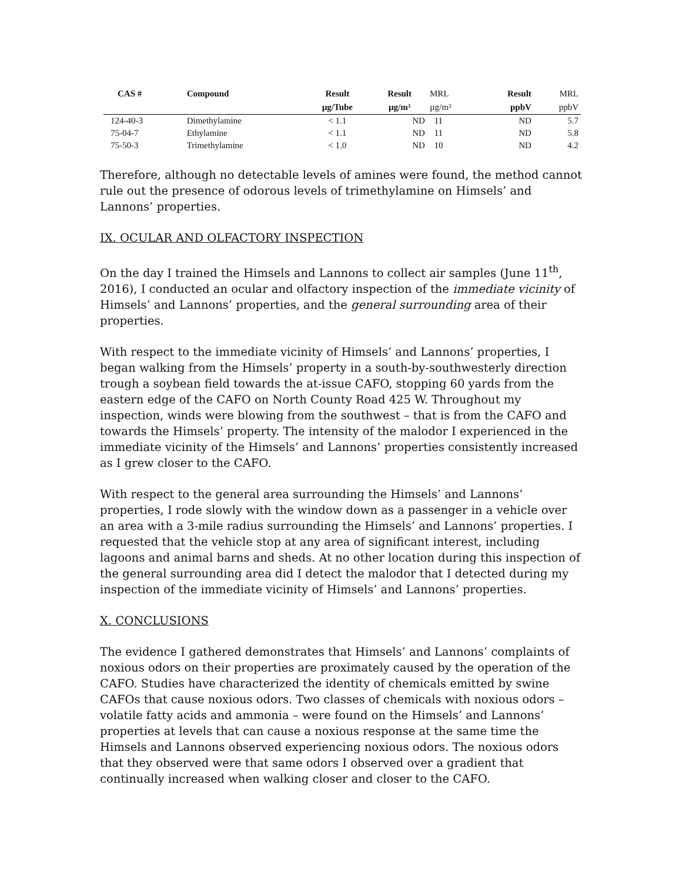| CAS # | Compound | Result | Result | MRL | Result | MRL |
| --- | --- | --- | --- | --- | --- | --- |
| | | µg/Tube | µg/m³ | µg/m³ | ppbV | ppbV |
| 124-40-3 | Dimethylamine | < 1.1 | ND | 11 | ND | 5.7 |
| 75-04-7 | Ethylamine | < 1.1 | ND | 11 | ND | 5.8 |
| 75-50-3 | Trimethylamine | < 1.0 | ND | 10 | ND | 4.2 |
Therefore, although no detectable levels of amines were found, the method cannot rule out the presence of odorous levels of trimethylamine on Himsels’ and Lannons’ properties.
IX. OCULAR AND OLFACTORY INSPECTION
On the day I trained the Himsels and Lannons to collect air samples (June 11<sup>th</sup>, 2016), I conducted an ocular and olfactory inspection of the immediate vicinity of Himsels’ and Lannons’ properties, and the general surrounding area of their properties.
With respect to the immediate vicinity of Himsels’ and Lannons’ properties, I began walking from the Himsels’ property in a south-by-southwesterly direction trough a soybean field towards the at-issue CAFO, stopping 60 yards from the eastern edge of the CAFO on North County Road 425 W. Throughout my inspection, winds were blowing from the southwest – that is from the CAFO and towards the Himsels’ property. The intensity of the malodor I experienced in the immediate vicinity of the Himsels’ and Lannons’ properties consistently increased as I grew closer to the CAFO.
With respect to the general area surrounding the Himsels’ and Lannons’ properties, I rode slowly with the window down as a passenger in a vehicle over an area with a 3-mile radius surrounding the Himsels’ and Lannons’ properties. I requested that the vehicle stop at any area of significant interest, including lagoons and animal barns and sheds. At no other location during this inspection of the general surrounding area did I detect the malodor that I detected during my inspection of the immediate vicinity of Himsels’ and Lannons’ properties.
X. CONCLUSIONS
The evidence I gathered demonstrates that Himsels’ and Lannons’ complaints of noxious odors on their properties are proximately caused by the operation of the CAFO. Studies have characterized the identity of chemicals emitted by swine CAFOs that cause noxious odors. Two classes of chemicals with noxious odors – volatile fatty acids and ammonia – were found on the Himsels’ and Lannons’ properties at levels that can cause a noxious response at the same time the Himsels and Lannons observed experiencing noxious odors. The noxious odors that they observed were that same odors I observed over a gradient that continually increased when walking closer and closer to the CAFO.